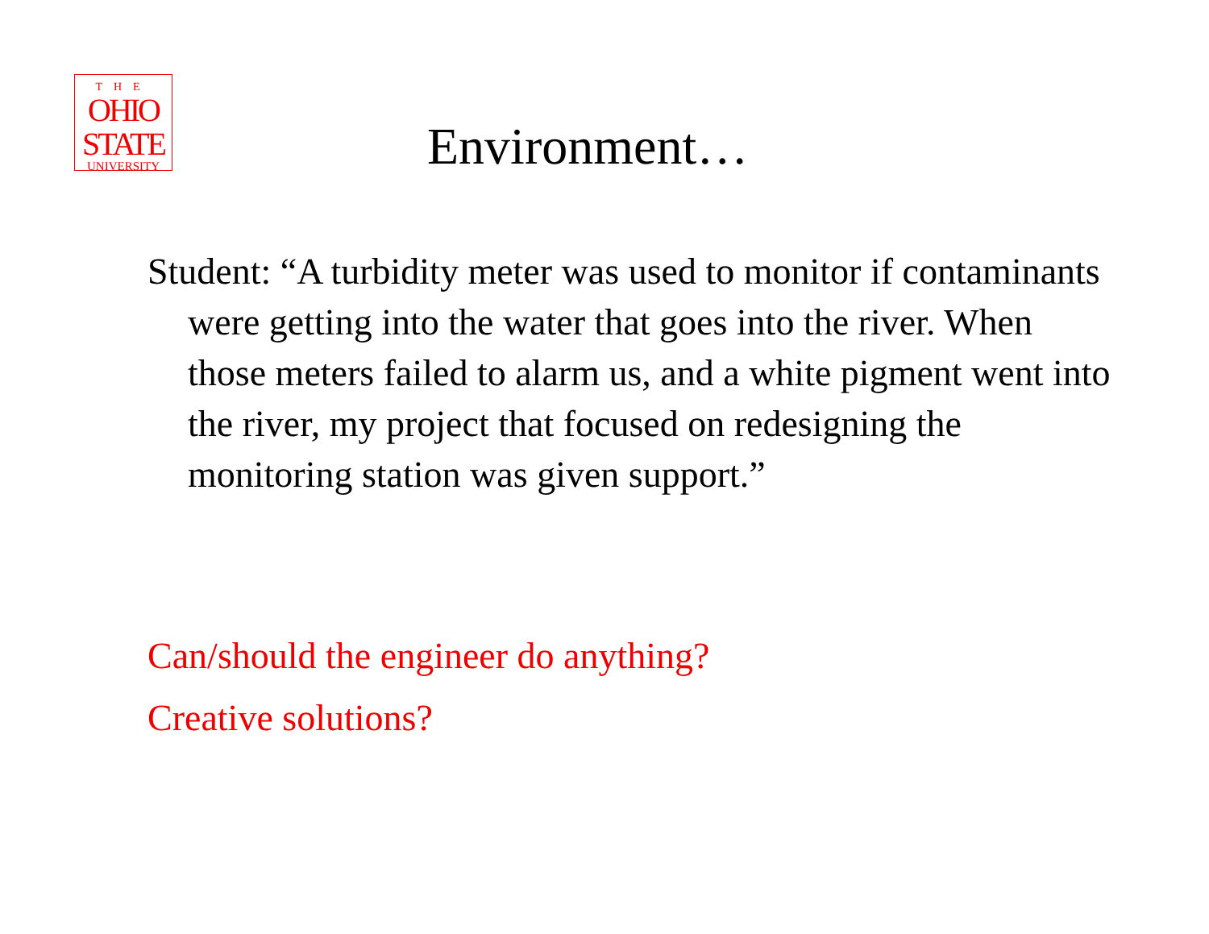THE
OHIO
STATE
UNIVERSITY
Environment…
Student: “A turbidity meter was used to monitor if contaminants were getting into the water that goes into the river. When those meters failed to alarm us, and a white pigment went into the river, my project that focused on redesigning the monitoring station was given support.”
Can/should the engineer do anything?
Creative solutions?